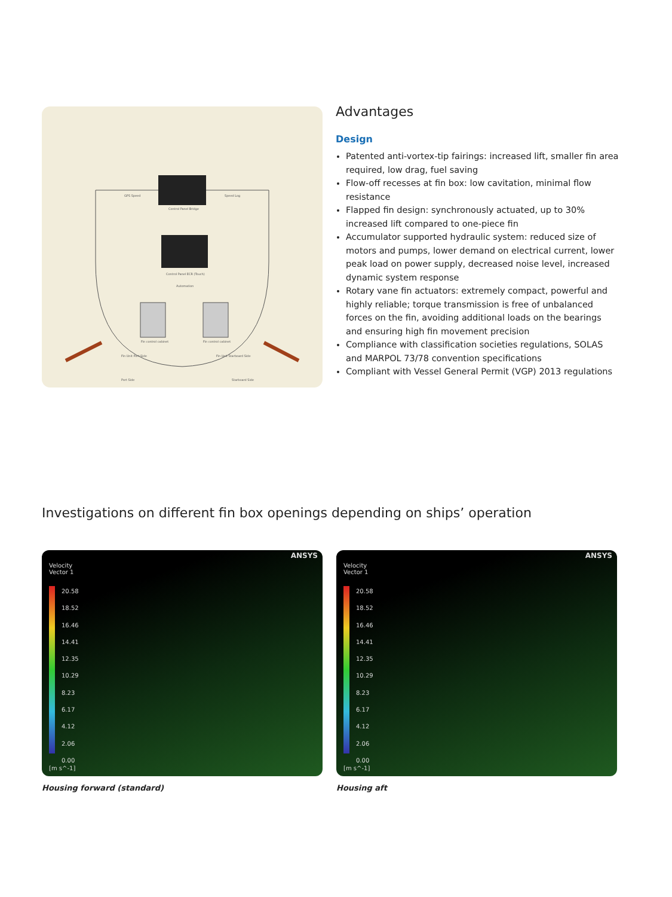GPS Speed Speed Log
Control Panel Bridge
Control Panel ECR (Touch)
Automation
Fin control cabinet Fin control cabinet
Fin Unit Port Side Fin Unit Starboard Side
Port Side Starboard Side
Advantages
Design
Patented anti-vortex-tip fairings: increased lift, smaller fin area required, low drag, fuel saving
Flow-off recesses at fin box: low cavitation, minimal flow resistance
Flapped fin design: synchronously actuated, up to 30% increased lift compared to one-piece fin
Accumulator supported hydraulic system: reduced size of motors and pumps, lower demand on electrical current, lower peak load on power supply, decreased noise level, increased dynamic system response
Rotary vane fin actuators: extremely compact, powerful and highly reliable; torque transmission is free of unbalanced forces on the fin, avoiding additional loads on the bearings and ensuring high fin movement precision
Compliance with classification societies regulations, SOLAS and MARPOL 73/78 convention specifications
Compliant with Vessel General Permit (VGP) 2013 regulations
Investigations on different fin box openings depending on ships’ operation
Velocity
Vector 1
20.58
18.52
16.46
14.41
12.35
10.29
8.23
6.17
4.12
2.06
0.00
[m s^-1]
ANSYS
Housing forward (standard)
Velocity
Vector 1
20.58
18.52
16.46
14.41
12.35
10.29
8.23
6.17
4.12
2.06
0.00
[m s^-1]
ANSYS
Housing aft